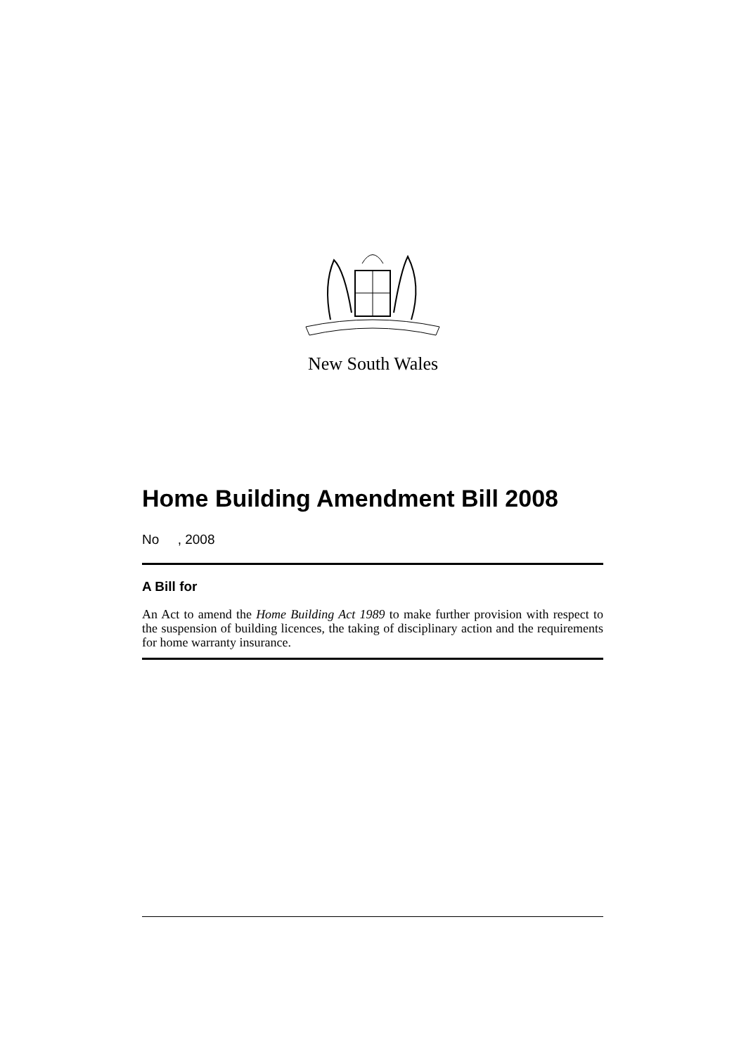New South Wales
Home Building Amendment Bill 2008
No , 2008
A Bill for
An Act to amend the Home Building Act 1989 to make further provision with respect to the suspension of building licences, the taking of disciplinary action and the requirements for home warranty insurance.